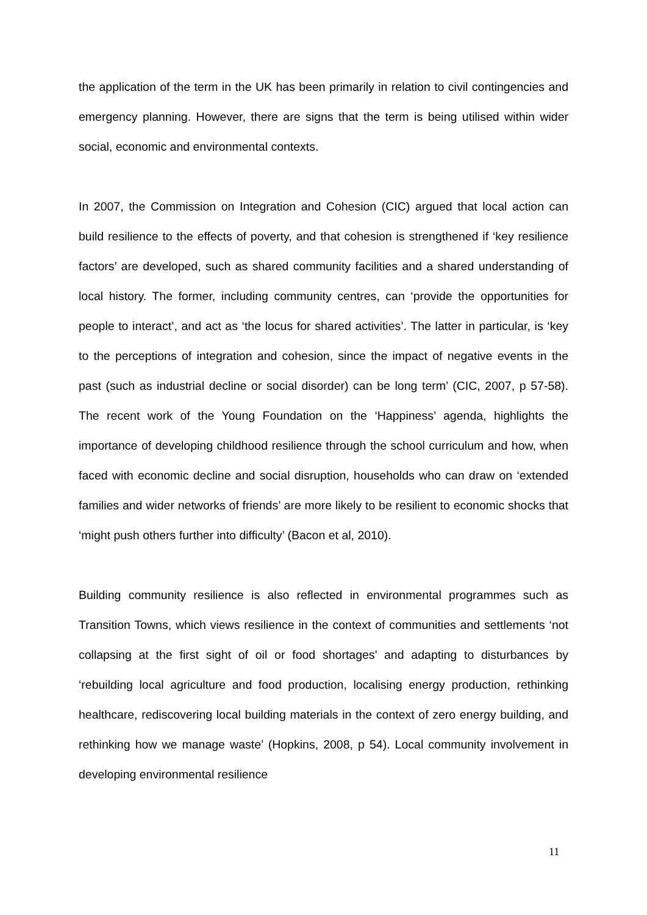the application of the term in the UK has been primarily in relation to civil contingencies and emergency planning. However, there are signs that the term is being utilised within wider social, economic and environmental contexts.
In 2007, the Commission on Integration and Cohesion (CIC) argued that local action can build resilience to the effects of poverty, and that cohesion is strengthened if ‘key resilience factors’ are developed, such as shared community facilities and a shared understanding of local history. The former, including community centres, can ‘provide the opportunities for people to interact’, and act as ‘the locus for shared activities’. The latter in particular, is ‘key to the perceptions of integration and cohesion, since the impact of negative events in the past (such as industrial decline or social disorder) can be long term’ (CIC, 2007, p 57-58). The recent work of the Young Foundation on the ‘Happiness’ agenda, highlights the importance of developing childhood resilience through the school curriculum and how, when faced with economic decline and social disruption, households who can draw on ‘extended families and wider networks of friends’ are more likely to be resilient to economic shocks that ‘might push others further into difficulty’ (Bacon et al, 2010).
Building community resilience is also reflected in environmental programmes such as Transition Towns, which views resilience in the context of communities and settlements ‘not collapsing at the first sight of oil or food shortages’ and adapting to disturbances by ‘rebuilding local agriculture and food production, localising energy production, rethinking healthcare, rediscovering local building materials in the context of zero energy building, and rethinking how we manage waste’ (Hopkins, 2008, p 54). Local community involvement in developing environmental resilience
11